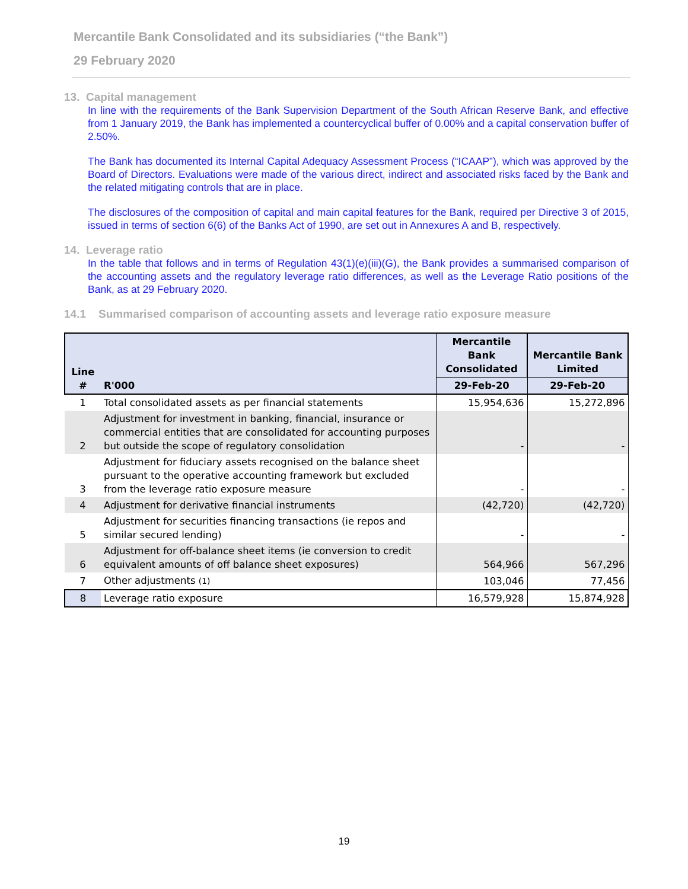Mercantile Bank Consolidated and its subsidiaries (“the Bank”)
29 February 2020
13. Capital management
In line with the requirements of the Bank Supervision Department of the South African Reserve Bank, and effective from 1 January 2019, the Bank has implemented a countercyclical buffer of 0.00% and a capital conservation buffer of 2.50%.
The Bank has documented its Internal Capital Adequacy Assessment Process (“ICAAP”), which was approved by the Board of Directors. Evaluations were made of the various direct, indirect and associated risks faced by the Bank and the related mitigating controls that are in place.
The disclosures of the composition of capital and main capital features for the Bank, required per Directive 3 of 2015, issued in terms of section 6(6) of the Banks Act of 1990, are set out in Annexures A and B, respectively.
14. Leverage ratio
In the table that follows and in terms of Regulation 43(1)(e)(iii)(G), the Bank provides a summarised comparison of the accounting assets and the regulatory leverage ratio differences, as well as the Leverage Ratio positions of the Bank, as at 29 February 2020.
14.1 Summarised comparison of accounting assets and leverage ratio exposure measure
| Line # | R'000 | Mercantile Bank Consolidated | Mercantile Bank Limited |
| --- | --- | --- | --- |
| | | 29-Feb-20 | 29-Feb-20 |
| 1 | Total consolidated assets as per financial statements | 15,954,636 | 15,272,896 |
| 2 | Adjustment for investment in banking, financial, insurance or commercial entities that are consolidated for accounting purposes but outside the scope of regulatory consolidation | - | - |
| 3 | Adjustment for fiduciary assets recognised on the balance sheet pursuant to the operative accounting framework but excluded from the leverage ratio exposure measure | - | - |
| 4 | Adjustment for derivative financial instruments | (42,720) | (42,720) |
| 5 | Adjustment for securities financing transactions (ie repos and similar secured lending) | - | - |
| 6 | Adjustment for off-balance sheet items (ie conversion to credit equivalent amounts of off balance sheet exposures) | 564,966 | 567,296 |
| 7 | Other adjustments (1) | 103,046 | 77,456 |
| 8 | Leverage ratio exposure | 16,579,928 | 15,874,928 |
19